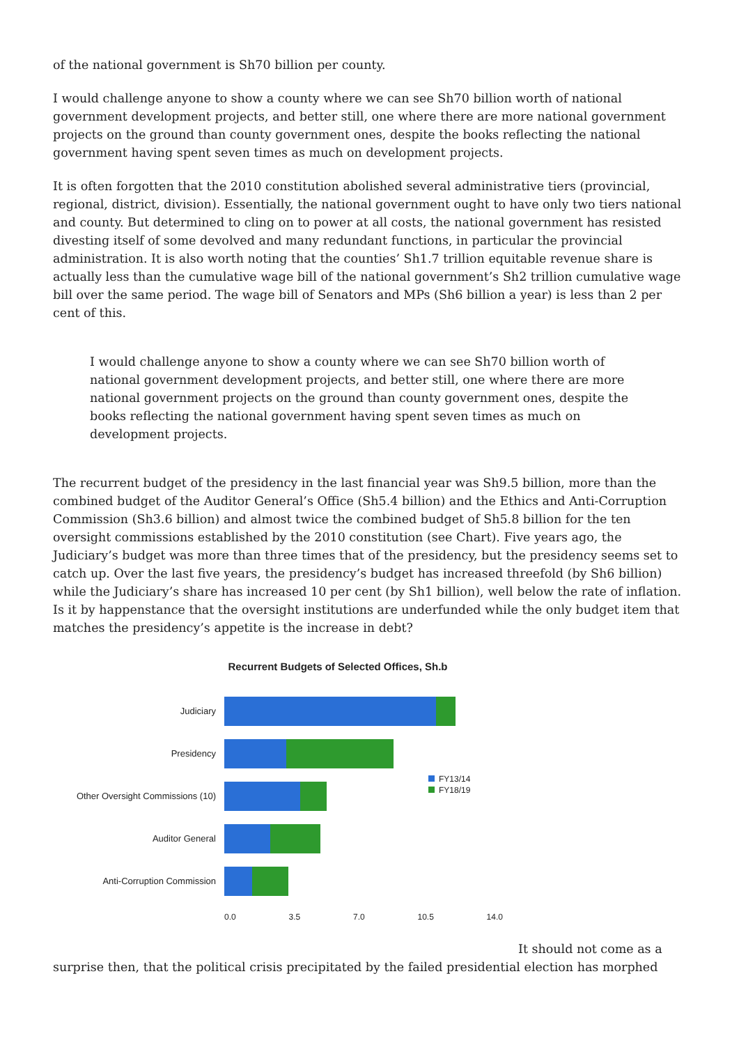of the national government is Sh70 billion per county.
I would challenge anyone to show a county where we can see Sh70 billion worth of national government development projects, and better still, one where there are more national government projects on the ground than county government ones, despite the books reflecting the national government having spent seven times as much on development projects.
It is often forgotten that the 2010 constitution abolished several administrative tiers (provincial, regional, district, division). Essentially, the national government ought to have only two tiers national and county. But determined to cling on to power at all costs, the national government has resisted divesting itself of some devolved and many redundant functions, in particular the provincial administration. It is also worth noting that the counties’ Sh1.7 trillion equitable revenue share is actually less than the cumulative wage bill of the national government’s Sh2 trillion cumulative wage bill over the same period. The wage bill of Senators and MPs (Sh6 billion a year) is less than 2 per cent of this.
I would challenge anyone to show a county where we can see Sh70 billion worth of national government development projects, and better still, one where there are more national government projects on the ground than county government ones, despite the books reflecting the national government having spent seven times as much on development projects.
The recurrent budget of the presidency in the last financial year was Sh9.5 billion, more than the combined budget of the Auditor General’s Office (Sh5.4 billion) and the Ethics and Anti-Corruption Commission (Sh3.6 billion) and almost twice the combined budget of Sh5.8 billion for the ten oversight commissions established by the 2010 constitution (see Chart). Five years ago, the Judiciary’s budget was more than three times that of the presidency, but the presidency seems set to catch up. Over the last five years, the presidency’s budget has increased threefold (by Sh6 billion) while the Judiciary’s share has increased 10 per cent (by Sh1 billion), well below the rate of inflation. Is it by happenstance that the oversight institutions are underfunded while the only budget item that matches the presidency’s appetite is the increase in debt?
Recurrent Budgets of Selected Offices, Sh.b
Judiciary
Presidency
Other Oversight Commissions (10)
Auditor General
Anti-Corruption Commission
0.0 3.5 7.0 10.5 14.0
FY13/14
FY18/19
It should not come as a surprise then, that the political crisis precipitated by the failed presidential election has morphed